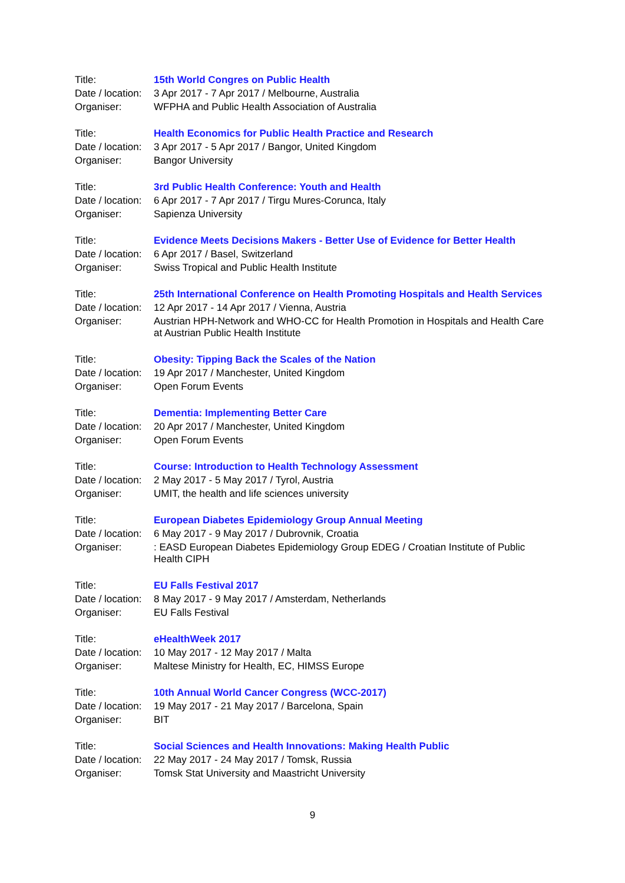| Title: | 15th World Congres on Public Health |
| Date / location: | 3 Apr 2017 - 7 Apr 2017 / Melbourne, Australia |
| Organiser: | WFPHA and Public Health Association of Australia |
| Title: | Health Economics for Public Health Practice and Research |
| Date / location: | 3 Apr 2017 - 5 Apr 2017 / Bangor, United Kingdom |
| Organiser: | Bangor University |
| Title: | 3rd Public Health Conference: Youth and Health |
| Date / location: | 6 Apr 2017 - 7 Apr 2017 / Tirgu Mures-Corunca, Italy |
| Organiser: | Sapienza University |
| Title: | Evidence Meets Decisions Makers - Better Use of Evidence for Better Health |
| Date / location: | 6 Apr 2017 / Basel, Switzerland |
| Organiser: | Swiss Tropical and Public Health Institute |
| Title: | 25th International Conference on Health Promoting Hospitals and Health Services |
| Date / location: | 12 Apr 2017 - 14 Apr 2017 / Vienna, Austria |
| Organiser: | Austrian HPH-Network and WHO-CC for Health Promotion in Hospitals and Health Care at Austrian Public Health Institute |
| Title: | Obesity: Tipping Back the Scales of the Nation |
| Date / location: | 19 Apr 2017 / Manchester, United Kingdom |
| Organiser: | Open Forum Events |
| Title: | Dementia: Implementing Better Care |
| Date / location: | 20 Apr 2017 / Manchester, United Kingdom |
| Organiser: | Open Forum Events |
| Title: | Course: Introduction to Health Technology Assessment |
| Date / location: | 2 May 2017 - 5 May 2017 / Tyrol, Austria |
| Organiser: | UMIT, the health and life sciences university |
| Title: | European Diabetes Epidemiology Group Annual Meeting |
| Date / location: | 6 May 2017 - 9 May 2017 / Dubrovnik, Croatia |
| Organiser: | : EASD European Diabetes Epidemiology Group EDEG / Croatian Institute of Public Health CIPH |
| Title: | EU Falls Festival 2017 |
| Date / location: | 8 May 2017 - 9 May 2017 / Amsterdam, Netherlands |
| Organiser: | EU Falls Festival |
| Title: | eHealthWeek 2017 |
| Date / location: | 10 May 2017 - 12 May 2017 / Malta |
| Organiser: | Maltese Ministry for Health, EC, HIMSS Europe |
| Title: | 10th Annual World Cancer Congress (WCC-2017) |
| Date / location: | 19 May 2017 - 21 May 2017 / Barcelona, Spain |
| Organiser: | BIT |
| Title: | Social Sciences and Health Innovations: Making Health Public |
| Date / location: | 22 May 2017 - 24 May 2017 / Tomsk, Russia |
| Organiser: | Tomsk Stat University and Maastricht University |
9